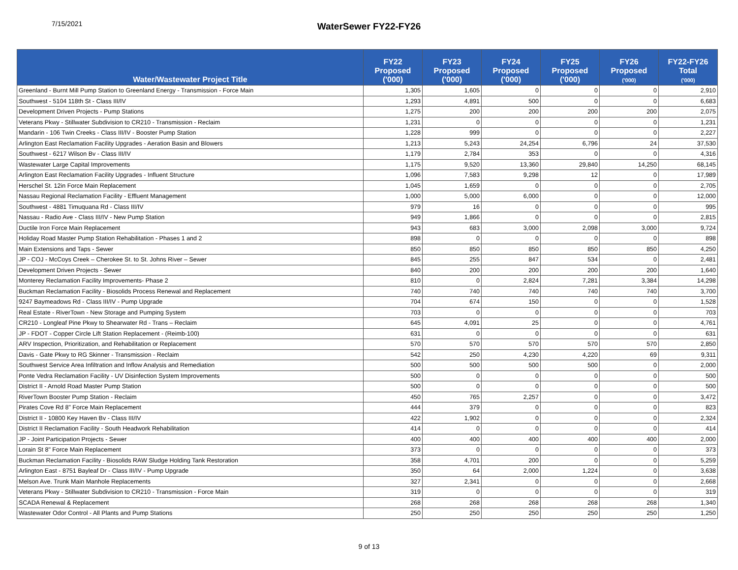7/15/2021
WaterSewer FY22-FY26
| Water/Wastewater Project Title | FY22 Proposed ('000) | FY23 Proposed ('000) | FY24 Proposed ('000) | FY25 Proposed ('000) | FY26 Proposed ('000) | FY22-FY26 Total ('000) |
| --- | --- | --- | --- | --- | --- | --- |
| Greenland - Burnt Mill Pump Station to Greenland Energy - Transmission - Force Main | 1,305 | 1,605 | 0 | 0 | 0 | 2,910 |
| Southwest - 5104 118th St - Class III/IV | 1,293 | 4,891 | 500 | 0 | 0 | 6,683 |
| Development Driven Projects - Pump Stations | 1,275 | 200 | 200 | 200 | 200 | 2,075 |
| Veterans Pkwy - Stillwater Subdivision to CR210 - Transmission - Reclaim | 1,231 | 0 | 0 | 0 | 0 | 1,231 |
| Mandarin - 106 Twin Creeks - Class III/IV - Booster Pump Station | 1,228 | 999 | 0 | 0 | 0 | 2,227 |
| Arlington East Reclamation Facility Upgrades - Aeration Basin and Blowers | 1,213 | 5,243 | 24,254 | 6,796 | 24 | 37,530 |
| Southwest - 6217 Wilson Bv - Class III/IV | 1,179 | 2,784 | 353 | 0 | 0 | 4,316 |
| Wastewater Large Capital Improvements | 1,175 | 9,520 | 13,360 | 29,840 | 14,250 | 68,145 |
| Arlington East Reclamation Facility Upgrades - Influent Structure | 1,096 | 7,583 | 9,298 | 12 | 0 | 17,989 |
| Herschel St. 12in Force Main Replacement | 1,045 | 1,659 | 0 | 0 | 0 | 2,705 |
| Nassau Regional Reclamation Facility - Effluent Management | 1,000 | 5,000 | 6,000 | 0 | 0 | 12,000 |
| Southwest - 4881 Timuquana Rd - Class III/IV | 979 | 16 | 0 | 0 | 0 | 995 |
| Nassau - Radio Ave - Class III/IV - New Pump Station | 949 | 1,866 | 0 | 0 | 0 | 2,815 |
| Ductile Iron Force Main Replacement | 943 | 683 | 3,000 | 2,098 | 3,000 | 9,724 |
| Holiday Road Master Pump Station Rehabilitation - Phases 1 and 2 | 898 | 0 | 0 | 0 | 0 | 898 |
| Main Extensions and Taps - Sewer | 850 | 850 | 850 | 850 | 850 | 4,250 |
| JP - COJ - McCoys Creek – Cherokee St. to St. Johns River – Sewer | 845 | 255 | 847 | 534 | 0 | 2,481 |
| Development Driven Projects - Sewer | 840 | 200 | 200 | 200 | 200 | 1,640 |
| Monterey Reclamation Facility Improvements- Phase 2 | 810 | 0 | 2,824 | 7,281 | 3,384 | 14,298 |
| Buckman Reclamation Facility - Biosolids Process Renewal and Replacement | 740 | 740 | 740 | 740 | 740 | 3,700 |
| 9247 Baymeadows Rd - Class III/IV - Pump Upgrade | 704 | 674 | 150 | 0 | 0 | 1,528 |
| Real Estate - RiverTown - New Storage and Pumping System | 703 | 0 | 0 | 0 | 0 | 703 |
| CR210 - Longleaf Pine Pkwy to Shearwater Rd - Trans – Reclaim | 645 | 4,091 | 25 | 0 | 0 | 4,761 |
| JP - FDOT - Copper Circle Lift Station Replacement - (Reimb-100) | 631 | 0 | 0 | 0 | 0 | 631 |
| ARV Inspection, Prioritization, and Rehabilitation or Replacement | 570 | 570 | 570 | 570 | 570 | 2,850 |
| Davis - Gate Pkwy to RG Skinner - Transmission - Reclaim | 542 | 250 | 4,230 | 4,220 | 69 | 9,311 |
| Southwest Service Area Infiltration and Inflow Analysis and Remediation | 500 | 500 | 500 | 500 | 0 | 2,000 |
| Ponte Vedra Reclamation Facility - UV Disinfection System Improvements | 500 | 0 | 0 | 0 | 0 | 500 |
| District II - Arnold Road Master Pump Station | 500 | 0 | 0 | 0 | 0 | 500 |
| RiverTown Booster Pump Station - Reclaim | 450 | 765 | 2,257 | 0 | 0 | 3,472 |
| Pirates Cove Rd 8" Force Main Replacement | 444 | 379 | 0 | 0 | 0 | 823 |
| District II - 10800 Key Haven Bv - Class III/IV | 422 | 1,902 | 0 | 0 | 0 | 2,324 |
| District II Reclamation Facility - South Headwork Rehabilitation | 414 | 0 | 0 | 0 | 0 | 414 |
| JP - Joint Participation Projects - Sewer | 400 | 400 | 400 | 400 | 400 | 2,000 |
| Lorain St 8" Force Main Replacement | 373 | 0 | 0 | 0 | 0 | 373 |
| Buckman Reclamation Facility - Biosolids RAW Sludge Holding Tank Restoration | 358 | 4,701 | 200 | 0 | 0 | 5,259 |
| Arlington East - 8751 Bayleaf Dr - Class III/IV - Pump Upgrade | 350 | 64 | 2,000 | 1,224 | 0 | 3,638 |
| Melson Ave. Trunk Main Manhole Replacements | 327 | 2,341 | 0 | 0 | 0 | 2,668 |
| Veterans Pkwy - Stillwater Subdivision to CR210 - Transmission - Force Main | 319 | 0 | 0 | 0 | 0 | 319 |
| SCADA Renewal & Replacement | 268 | 268 | 268 | 268 | 268 | 1,340 |
| Wastewater Odor Control - All Plants and Pump Stations | 250 | 250 | 250 | 250 | 250 | 1,250 |
9 of 13